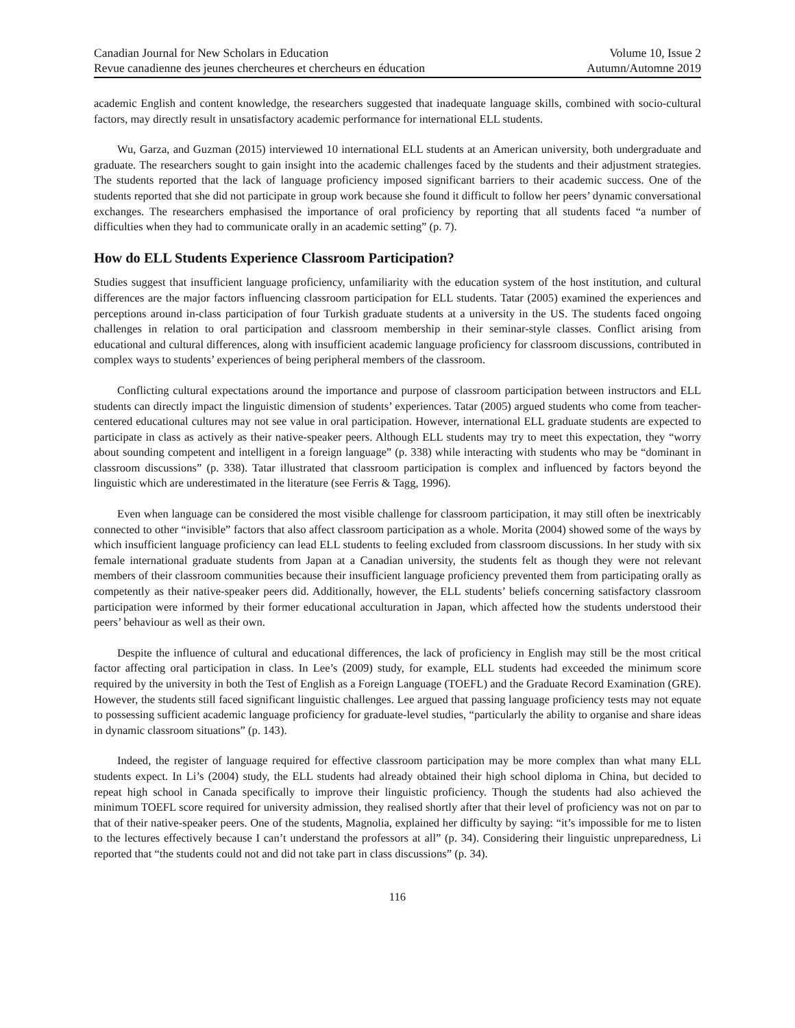Canadian Journal for New Scholars in Education
Revue canadienne des jeunes chercheures et chercheurs en éducation
Volume 10, Issue 2
Autumn/Automne 2019
academic English and content knowledge, the researchers suggested that inadequate language skills, combined with socio-cultural factors, may directly result in unsatisfactory academic performance for international ELL students.
Wu, Garza, and Guzman (2015) interviewed 10 international ELL students at an American university, both undergraduate and graduate. The researchers sought to gain insight into the academic challenges faced by the students and their adjustment strategies. The students reported that the lack of language proficiency imposed significant barriers to their academic success. One of the students reported that she did not participate in group work because she found it difficult to follow her peers’ dynamic conversational exchanges. The researchers emphasised the importance of oral proficiency by reporting that all students faced “a number of difficulties when they had to communicate orally in an academic setting” (p. 7).
How do ELL Students Experience Classroom Participation?
Studies suggest that insufficient language proficiency, unfamiliarity with the education system of the host institution, and cultural differences are the major factors influencing classroom participation for ELL students. Tatar (2005) examined the experiences and perceptions around in-class participation of four Turkish graduate students at a university in the US. The students faced ongoing challenges in relation to oral participation and classroom membership in their seminar-style classes. Conflict arising from educational and cultural differences, along with insufficient academic language proficiency for classroom discussions, contributed in complex ways to students’ experiences of being peripheral members of the classroom.
Conflicting cultural expectations around the importance and purpose of classroom participation between instructors and ELL students can directly impact the linguistic dimension of students’ experiences. Tatar (2005) argued students who come from teacher-centered educational cultures may not see value in oral participation. However, international ELL graduate students are expected to participate in class as actively as their native-speaker peers. Although ELL students may try to meet this expectation, they “worry about sounding competent and intelligent in a foreign language” (p. 338) while interacting with students who may be “dominant in classroom discussions” (p. 338). Tatar illustrated that classroom participation is complex and influenced by factors beyond the linguistic which are underestimated in the literature (see Ferris & Tagg, 1996).
Even when language can be considered the most visible challenge for classroom participation, it may still often be inextricably connected to other “invisible” factors that also affect classroom participation as a whole. Morita (2004) showed some of the ways by which insufficient language proficiency can lead ELL students to feeling excluded from classroom discussions. In her study with six female international graduate students from Japan at a Canadian university, the students felt as though they were not relevant members of their classroom communities because their insufficient language proficiency prevented them from participating orally as competently as their native-speaker peers did. Additionally, however, the ELL students’ beliefs concerning satisfactory classroom participation were informed by their former educational acculturation in Japan, which affected how the students understood their peers’ behaviour as well as their own.
Despite the influence of cultural and educational differences, the lack of proficiency in English may still be the most critical factor affecting oral participation in class. In Lee’s (2009) study, for example, ELL students had exceeded the minimum score required by the university in both the Test of English as a Foreign Language (TOEFL) and the Graduate Record Examination (GRE). However, the students still faced significant linguistic challenges. Lee argued that passing language proficiency tests may not equate to possessing sufficient academic language proficiency for graduate-level studies, “particularly the ability to organise and share ideas in dynamic classroom situations” (p. 143).
Indeed, the register of language required for effective classroom participation may be more complex than what many ELL students expect. In Li’s (2004) study, the ELL students had already obtained their high school diploma in China, but decided to repeat high school in Canada specifically to improve their linguistic proficiency. Though the students had also achieved the minimum TOEFL score required for university admission, they realised shortly after that their level of proficiency was not on par to that of their native-speaker peers. One of the students, Magnolia, explained her difficulty by saying: “it’s impossible for me to listen to the lectures effectively because I can’t understand the professors at all” (p. 34). Considering their linguistic unpreparedness, Li reported that “the students could not and did not take part in class discussions” (p. 34).
116